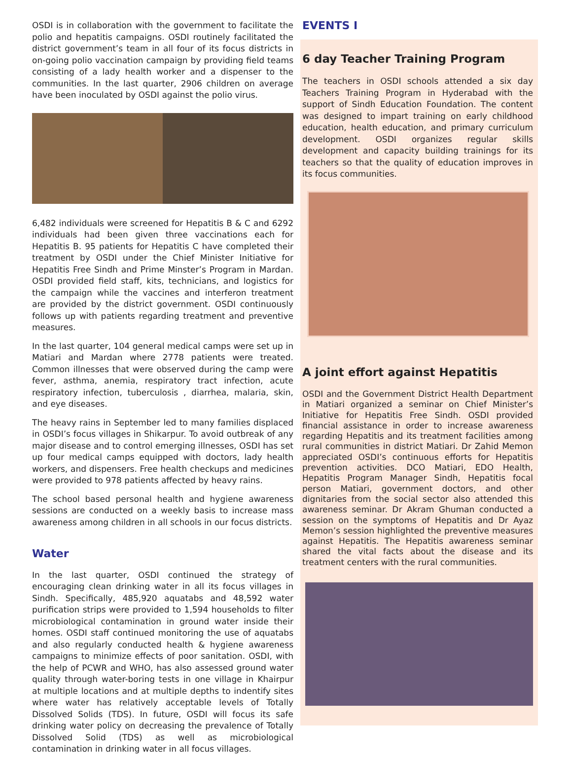OSDI is in collaboration with the government to facilitate the polio and hepatitis campaigns. OSDI routinely facilitated the district government’s team in all four of its focus districts in on-going polio vaccination campaign by providing field teams consisting of a lady health worker and a dispenser to the communities. In the last quarter, 2906 children on average have been inoculated by OSDI against the polio virus.
6,482 individuals were screened for Hepatitis B & C and 6292 individuals had been given three vaccinations each for Hepatitis B. 95 patients for Hepatitis C have completed their treatment by OSDI under the Chief Minister Initiative for Hepatitis Free Sindh and Prime Minster’s Program in Mardan. OSDI provided field staff, kits, technicians, and logistics for the campaign while the vaccines and interferon treatment are provided by the district government. OSDI continuously follows up with patients regarding treatment and preventive measures.
In the last quarter, 104 general medical camps were set up in Matiari and Mardan where 2778 patients were treated. Common illnesses that were observed during the camp were fever, asthma, anemia, respiratory tract infection, acute respiratory infection, tuberculosis , diarrhea, malaria, skin, and eye diseases.
The heavy rains in September led to many families displaced in OSDI’s focus villages in Shikarpur. To avoid outbreak of any major disease and to control emerging illnesses, OSDI has set up four medical camps equipped with doctors, lady health workers, and dispensers. Free health checkups and medicines were provided to 978 patients affected by heavy rains.
The school based personal health and hygiene awareness sessions are conducted on a weekly basis to increase mass awareness among children in all schools in our focus districts.
Water
In the last quarter, OSDI continued the strategy of encouraging clean drinking water in all its focus villages in Sindh. Specifically, 485,920 aquatabs and 48,592 water purification strips were provided to 1,594 households to filter microbiological contamination in ground water inside their homes. OSDI staff continued monitoring the use of aquatabs and also regularly conducted health & hygiene awareness campaigns to minimize effects of poor sanitation. OSDI, with the help of PCWR and WHO, has also assessed ground water quality through water-boring tests in one village in Khairpur at multiple locations and at multiple depths to indentify sites where water has relatively acceptable levels of Totally Dissolved Solids (TDS). In future, OSDI will focus its safe drinking water policy on decreasing the prevalence of Totally Dissolved Solid (TDS) as well as microbiological contamination in drinking water in all focus villages.
EVENTS I
6 day Teacher Training Program
The teachers in OSDI schools attended a six day Teachers Training Program in Hyderabad with the support of Sindh Education Foundation. The content was designed to impart training on early childhood education, health education, and primary curriculum development. OSDI organizes regular skills development and capacity building trainings for its teachers so that the quality of education improves in its focus communities.
A joint effort against Hepatitis
OSDI and the Government District Health Department in Matiari organized a seminar on Chief Minister’s Initiative for Hepatitis Free Sindh. OSDI provided financial assistance in order to increase awareness regarding Hepatitis and its treatment facilities among rural communities in district Matiari. Dr Zahid Memon appreciated OSDI’s continuous efforts for Hepatitis prevention activities. DCO Matiari, EDO Health, Hepatitis Program Manager Sindh, Hepatitis focal person Matiari, government doctors, and other dignitaries from the social sector also attended this awareness seminar. Dr Akram Ghuman conducted a session on the symptoms of Hepatitis and Dr Ayaz Memon’s session highlighted the preventive measures against Hepatitis. The Hepatitis awareness seminar shared the vital facts about the disease and its treatment centers with the rural communities.